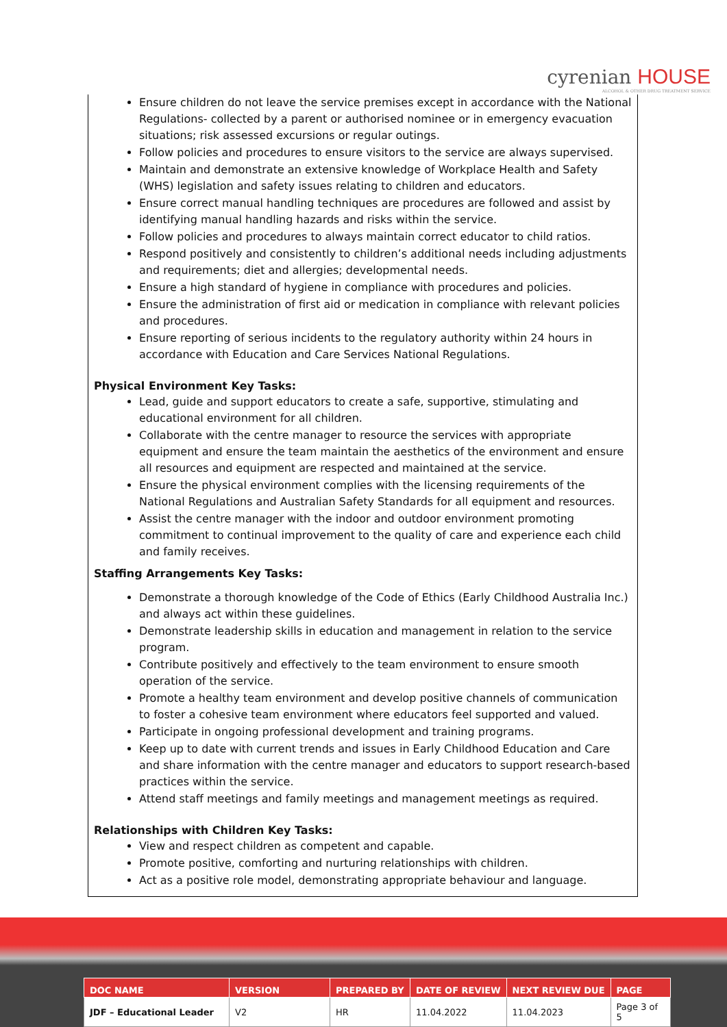cyrenian HOUSE
ALCOHOL & OTHER DRUG TREATMENT SERVICE
Ensure children do not leave the service premises except in accordance with the National Regulations- collected by a parent or authorised nominee or in emergency evacuation situations; risk assessed excursions or regular outings.
Follow policies and procedures to ensure visitors to the service are always supervised.
Maintain and demonstrate an extensive knowledge of Workplace Health and Safety (WHS) legislation and safety issues relating to children and educators.
Ensure correct manual handling techniques are procedures are followed and assist by identifying manual handling hazards and risks within the service.
Follow policies and procedures to always maintain correct educator to child ratios.
Respond positively and consistently to children’s additional needs including adjustments and requirements; diet and allergies; developmental needs.
Ensure a high standard of hygiene in compliance with procedures and policies.
Ensure the administration of first aid or medication in compliance with relevant policies and procedures.
Ensure reporting of serious incidents to the regulatory authority within 24 hours in accordance with Education and Care Services National Regulations.
Physical Environment Key Tasks:
Lead, guide and support educators to create a safe, supportive, stimulating and educational environment for all children.
Collaborate with the centre manager to resource the services with appropriate equipment and ensure the team maintain the aesthetics of the environment and ensure all resources and equipment are respected and maintained at the service.
Ensure the physical environment complies with the licensing requirements of the National Regulations and Australian Safety Standards for all equipment and resources.
Assist the centre manager with the indoor and outdoor environment promoting commitment to continual improvement to the quality of care and experience each child and family receives.
Staffing Arrangements Key Tasks:
Demonstrate a thorough knowledge of the Code of Ethics (Early Childhood Australia Inc.) and always act within these guidelines.
Demonstrate leadership skills in education and management in relation to the service program.
Contribute positively and effectively to the team environment to ensure smooth operation of the service.
Promote a healthy team environment and develop positive channels of communication to foster a cohesive team environment where educators feel supported and valued.
Participate in ongoing professional development and training programs.
Keep up to date with current trends and issues in Early Childhood Education and Care and share information with the centre manager and educators to support research-based practices within the service.
Attend staff meetings and family meetings and management meetings as required.
Relationships with Children Key Tasks:
View and respect children as competent and capable.
Promote positive, comforting and nurturing relationships with children.
Act as a positive role model, demonstrating appropriate behaviour and language.
| DOC NAME | VERSION | PREPARED BY | DATE OF REVIEW | NEXT REVIEW DUE | PAGE |
| --- | --- | --- | --- | --- | --- |
| JDF – Educational Leader | V2 | HR | 11.04.2022 | 11.04.2023 | Page 3 of 5 |